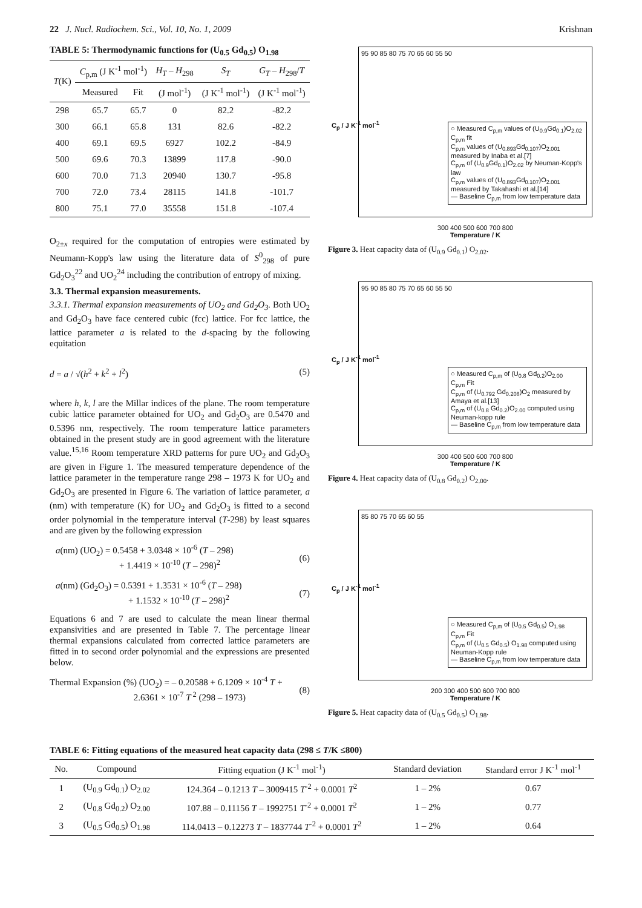22 J. Nucl. Radiochem. Sci., Vol. 10, No. 1, 2009 Krishnan
TABLE 5: Thermodynamic functions for (U<sub>0.5</sub> Gd<sub>0.5</sub>) O<sub>1.98</sub>
| T (K) | C<sub>p,m</sub> (J K<sup>-1</sup> mol<sup>-1</sup>) | | H<sub>T</sub> – H<sub>298</sub> | S<sub>T</sub> | G<sub>T</sub> – H<sub>298</sub>/ T |
| --- | --- | --- | --- | --- | --- |
| | Measured | Fit | (J mol<sup>-1</sup>) | (J K<sup>-1</sup> mol<sup>-1</sup>) | (J K<sup>-1</sup> mol<sup>-1</sup>) |
| 298 | 65.7 | 65.7 | 0 | 82.2 | -82.2 |
| 300 | 66.1 | 65.8 | 131 | 82.6 | -82.2 |
| 400 | 69.1 | 69.5 | 6927 | 102.2 | -84.9 |
| 500 | 69.6 | 70.3 | 13899 | 117.8 | -90.0 |
| 600 | 70.0 | 71.3 | 20940 | 130.7 | -95.8 |
| 700 | 72.0 | 73.4 | 28115 | 141.8 | -101.7 |
| 800 | 75.1 | 77.0 | 35558 | 151.8 | -107.4 |
O<sub>2±x</sub> required for the computation of entropies were estimated by Neumann-Kopp's law using the literature data of S<sup>0</sup><sub>298</sub> of pure Gd<sub>2</sub>O<sub>3</sub><sup>22</sup> and UO<sub>2</sub><sup>24</sup> including the contribution of entropy of mixing.
3.3. Thermal expansion measurements.
3.3.1. Thermal expansion measurements of UO<sub>2</sub> and Gd<sub>2</sub>O<sub>3</sub>. Both UO<sub>2</sub> and Gd<sub>2</sub>O<sub>3</sub> have face centered cubic (fcc) lattice. For fcc lattice, the lattice parameter a is related to the d-spacing by the following equitation
d = a / √(h<sup>2</sup> + k<sup>2</sup> + l<sup>2</sup>) (5)
where h, k, l are the Millar indices of the plane. The room temperature cubic lattice parameter obtained for UO<sub>2</sub> and Gd<sub>2</sub>O<sub>3</sub> are 0.5470 and 0.5396 nm, respectively. The room temperature lattice parameters obtained in the present study are in good agreement with the literature value.<sup>15,16</sup> Room temperature XRD patterns for pure UO<sub>2</sub> and Gd<sub>2</sub>O<sub>3</sub> are given in Figure 1. The measured temperature dependence of the lattice parameter in the temperature range 298 – 1973 K for UO<sub>2</sub> and Gd<sub>2</sub>O<sub>3</sub> are presented in Figure 6. The variation of lattice parameter, a (nm) with temperature (K) for UO<sub>2</sub> and Gd<sub>2</sub>O<sub>3</sub> is fitted to a second order polynomial in the temperature interval (T-298) by least squares and are given by the following expression
a(nm) (UO<sub>2</sub>) = 0.5458 + 3.0348 × 10<sup>-6</sup> (T – 298)
+ 1.4419 × 10<sup>-10</sup> (T – 298)<sup>2</sup>
(6)
a(nm) (Gd<sub>2</sub>O<sub>3</sub>) = 0.5391 + 1.3531 × 10<sup>-6</sup> (T – 298)
+ 1.1532 × 10<sup>-10</sup> (T – 298)<sup>2</sup>
(7)
Equations 6 and 7 are used to calculate the mean linear thermal expansivities and are presented in Table 7. The percentage linear thermal expansions calculated from corrected lattice parameters are fitted in to second order polynomial and the expressions are presented below.
Thermal Expansion (%) (UO<sub>2</sub>) = – 0.20588 + 6.1209 × 10<sup>-4</sup> T +
2.6361 × 10<sup>-7</sup> T<sup>2</sup> (298 – 1973)
(8)
95 90 85 80 75 70 65 60 55 50
○ Measured C<sub>p,m</sub> values of (U<sub>0.9</sub>Gd<sub>0.1</sub>)O<sub>2.02</sub>
C<sub>p,m</sub> fit
C<sub>p,m</sub> values of (U<sub>0.893</sub>Gd<sub>0.107</sub>)O<sub>2.001</sub> measured by Inaba et al.[7]
C<sub>p,m</sub> of (U<sub>0.9</sub>Gd<sub>0.1</sub>)O<sub>2.02</sub> by Neuman-Kopp's law
C<sub>p,m</sub> values of (U<sub>0.893</sub>Gd<sub>0.107</sub>)O<sub>2.001</sub> measured by Takahashi et al.[14]
— Baseline C<sub>p,m</sub> from low temperature data
300 400 500 600 700 800
Temperature / K
C<sub>p</sub> / J K<sup>-1</sup> mol<sup>-1</sup>
Figure 3. Heat capacity data of (U<sub>0.9</sub> Gd<sub>0.1</sub>) O<sub>2.02</sub>.
95 90 85 80 75 70 65 60 55 50
○ Measured C<sub>p,m</sub> of (U<sub>0.8</sub> Gd<sub>0.2</sub>)O<sub>2.00</sub>
C<sub>p,m</sub> Fit
C<sub>p,m</sub> of (U<sub>0.792</sub> Gd<sub>0.208</sub>)O<sub>2</sub> measured by Amaya et al.[13]
C<sub>p,m</sub> of (U<sub>0.8</sub> Gd<sub>0.2</sub>)O<sub>2.00</sub> computed using Neuman-kopp rule
— Baseline C<sub>p,m</sub> from low temperature data
300 400 500 600 700 800
Temperature / K
C<sub>p</sub> / J K<sup>-1</sup> mol<sup>-1</sup>
Figure 4. Heat capacity data of (U<sub>0.8</sub> Gd<sub>0.2</sub>) O<sub>2.00</sub>.
85 80 75 70 65 60 55
○ Measured C<sub>p,m</sub> of (U<sub>0.5</sub> Gd<sub>0.5</sub>) O<sub>1.98</sub>
C<sub>p,m</sub> Fit
C<sub>p,m</sub> of (U<sub>0.5</sub> Gd<sub>0.5</sub>) O<sub>1.98</sub> computed using Neuman-Kopp rule
— Baseline C<sub>p,m</sub> from low temperature data
200 300 400 500 600 700 800
Temperature / K
C<sub>p</sub> / J K<sup>-1</sup> mol<sup>-1</sup>
Figure 5. Heat capacity data of (U<sub>0.5</sub> Gd<sub>0.5</sub>) O<sub>1.98</sub>.
TABLE 6: Fitting equations of the measured heat capacity data (298 ≤ T/K ≤800)
| No. | Compound | Fitting equation (J K<sup>-1</sup> mol<sup>-1</sup>) | Standard deviation | Standard error J K<sup>-1</sup> mol<sup>-1</sup> |
| --- | --- | --- | --- | --- |
| 1 | (U<sub>0.9</sub> Gd<sub>0.1</sub>) O<sub>2.02</sub> | 124.364 – 0.1213 T – 3009415 T<sup>-2</sup> + 0.0001 T<sup>2</sup> | 1 – 2% | 0.67 |
| 2 | (U<sub>0.8</sub> Gd<sub>0.2</sub>) O<sub>2.00</sub> | 107.88 – 0.11156 T – 1992751 T<sup>-2</sup> + 0.0001 T<sup>2</sup> | 1 – 2% | 0.77 |
| 3 | (U<sub>0.5</sub> Gd<sub>0.5</sub>) O<sub>1.98</sub> | 114.0413 – 0.12273 T – 1837744 T<sup>-2</sup> + 0.0001 T<sup>2</sup> | 1 – 2% | 0.64 |